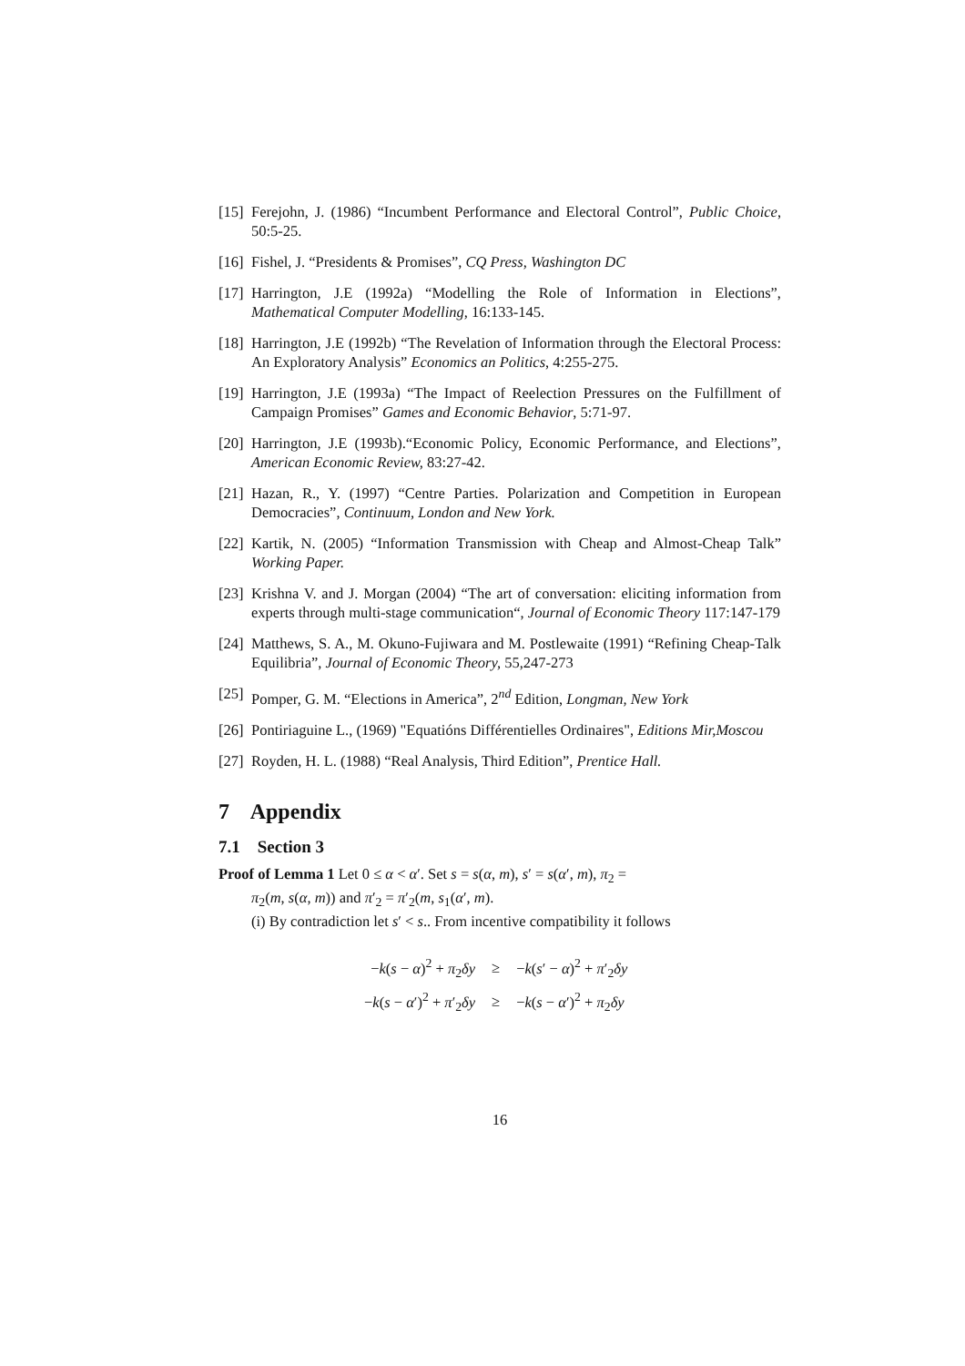[15] Ferejohn, J. (1986) “Incumbent Performance and Electoral Control”, Public Choice, 50:5-25.
[16] Fishel, J. “Presidents & Promises”, CQ Press, Washington DC
[17] Harrington, J.E (1992a) “Modelling the Role of Information in Elections”, Mathematical Computer Modelling, 16:133-145.
[18] Harrington, J.E (1992b) “The Revelation of Information through the Electoral Process: An Exploratory Analysis” Economics an Politics, 4:255-275.
[19] Harrington, J.E (1993a) “The Impact of Reelection Pressures on the Fulfillment of Campaign Promises” Games and Economic Behavior, 5:71-97.
[20] Harrington, J.E (1993b).“Economic Policy, Economic Performance, and Elections”, American Economic Review, 83:27-42.
[21] Hazan, R., Y. (1997) “Centre Parties. Polarization and Competition in European Democracies”, Continuum, London and New York.
[22] Kartik, N. (2005) “Information Transmission with Cheap and Almost-Cheap Talk” Working Paper.
[23] Krishna V. and J. Morgan (2004) “The art of conversation: eliciting information from experts through multi-stage communication“, Journal of Economic Theory 117:147-179
[24] Matthews, S. A., M. Okuno-Fujiwara and M. Postlewaite (1991) “Refining Cheap-Talk Equilibria”, Journal of Economic Theory, 55,247-273
[25] Pomper, G. M. “Elections in America”, 2<sup>nd</sup> Edition, Longman, New York
[26] Pontiriaguine L., (1969) "Equatións Différentielles Ordinaires", Editions Mir,Moscou
[27] Royden, H. L. (1988) “Real Analysis, Third Edition”, Prentice Hall.
7 Appendix
7.1 Section 3
Proof of Lemma 1 Let 0 ≤ α < α′. Set s = s(α, m), s′ = s(α′, m), π<sub>2</sub> =
π<sub>2</sub>(m, s(α, m)) and π′<sub>2</sub> = π′<sub>2</sub>(m, s<sub>1</sub>(α′, m).
(i) By contradiction let s′ < s.. From incentive compatibility it follows
| − k ( s − α )<sup>2</sup> + π<sub>2</sub> δy | ≥ | − k ( s ′ − α )<sup>2</sup> + π ′<sub>2</sub> δy |
| − k ( s − α ′)<sup>2</sup> + π ′<sub>2</sub> δy | ≥ | − k ( s − α ′)<sup>2</sup> + π<sub>2</sub> δy |
16